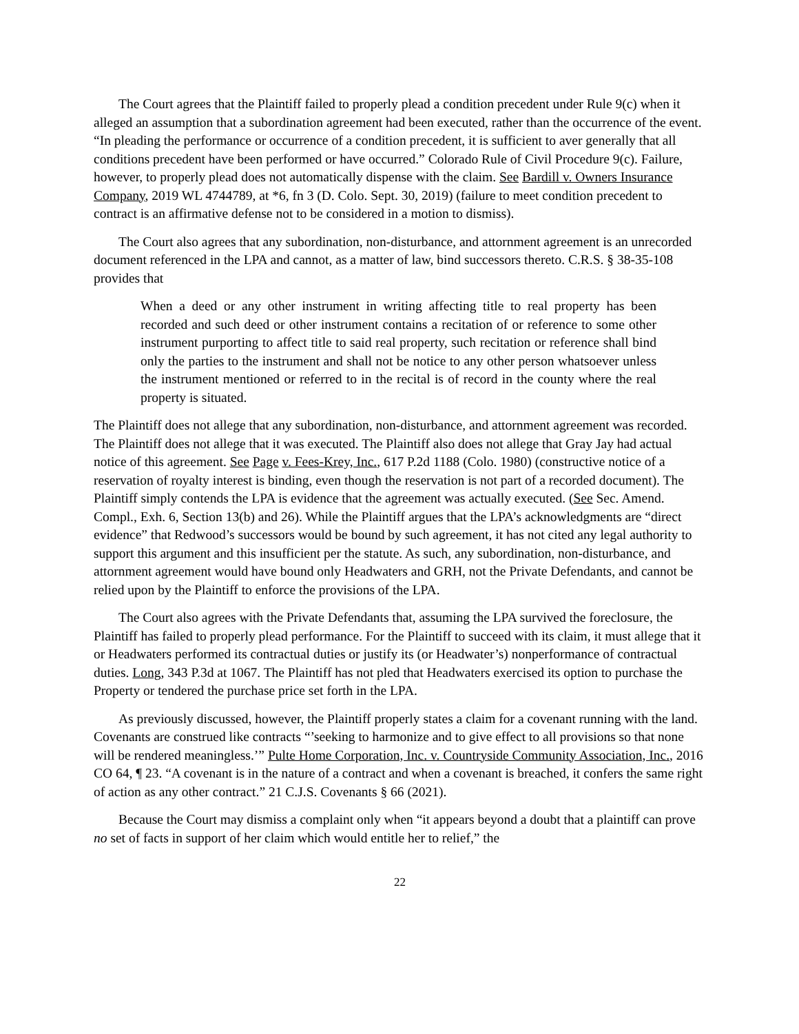The Court agrees that the Plaintiff failed to properly plead a condition precedent under Rule 9(c) when it alleged an assumption that a subordination agreement had been executed, rather than the occurrence of the event. “In pleading the performance or occurrence of a condition precedent, it is sufficient to aver generally that all conditions precedent have been performed or have occurred.” Colorado Rule of Civil Procedure 9(c). Failure, however, to properly plead does not automatically dispense with the claim. See Bardill v. Owners Insurance Company, 2019 WL 4744789, at *6, fn 3 (D. Colo. Sept. 30, 2019) (failure to meet condition precedent to contract is an affirmative defense not to be considered in a motion to dismiss).
The Court also agrees that any subordination, non-disturbance, and attornment agreement is an unrecorded document referenced in the LPA and cannot, as a matter of law, bind successors thereto. C.R.S. § 38-35-108 provides that
When a deed or any other instrument in writing affecting title to real property has been recorded and such deed or other instrument contains a recitation of or reference to some other instrument purporting to affect title to said real property, such recitation or reference shall bind only the parties to the instrument and shall not be notice to any other person whatsoever unless the instrument mentioned or referred to in the recital is of record in the county where the real property is situated.
The Plaintiff does not allege that any subordination, non-disturbance, and attornment agreement was recorded. The Plaintiff does not allege that it was executed. The Plaintiff also does not allege that Gray Jay had actual notice of this agreement. See Page v. Fees-Krey, Inc., 617 P.2d 1188 (Colo. 1980) (constructive notice of a reservation of royalty interest is binding, even though the reservation is not part of a recorded document). The Plaintiff simply contends the LPA is evidence that the agreement was actually executed. (See Sec. Amend. Compl., Exh. 6, Section 13(b) and 26). While the Plaintiff argues that the LPA’s acknowledgments are “direct evidence” that Redwood’s successors would be bound by such agreement, it has not cited any legal authority to support this argument and this insufficient per the statute. As such, any subordination, non-disturbance, and attornment agreement would have bound only Headwaters and GRH, not the Private Defendants, and cannot be relied upon by the Plaintiff to enforce the provisions of the LPA.
The Court also agrees with the Private Defendants that, assuming the LPA survived the foreclosure, the Plaintiff has failed to properly plead performance. For the Plaintiff to succeed with its claim, it must allege that it or Headwaters performed its contractual duties or justify its (or Headwater’s) nonperformance of contractual duties. Long, 343 P.3d at 1067. The Plaintiff has not pled that Headwaters exercised its option to purchase the Property or tendered the purchase price set forth in the LPA.
As previously discussed, however, the Plaintiff properly states a claim for a covenant running with the land. Covenants are construed like contracts “’seeking to harmonize and to give effect to all provisions so that none will be rendered meaningless.’” Pulte Home Corporation, Inc. v. Countryside Community Association, Inc., 2016 CO 64, ¶ 23. “A covenant is in the nature of a contract and when a covenant is breached, it confers the same right of action as any other contract.” 21 C.J.S. Covenants § 66 (2021).
Because the Court may dismiss a complaint only when “it appears beyond a doubt that a plaintiff can prove no set of facts in support of her claim which would entitle her to relief,” the
22